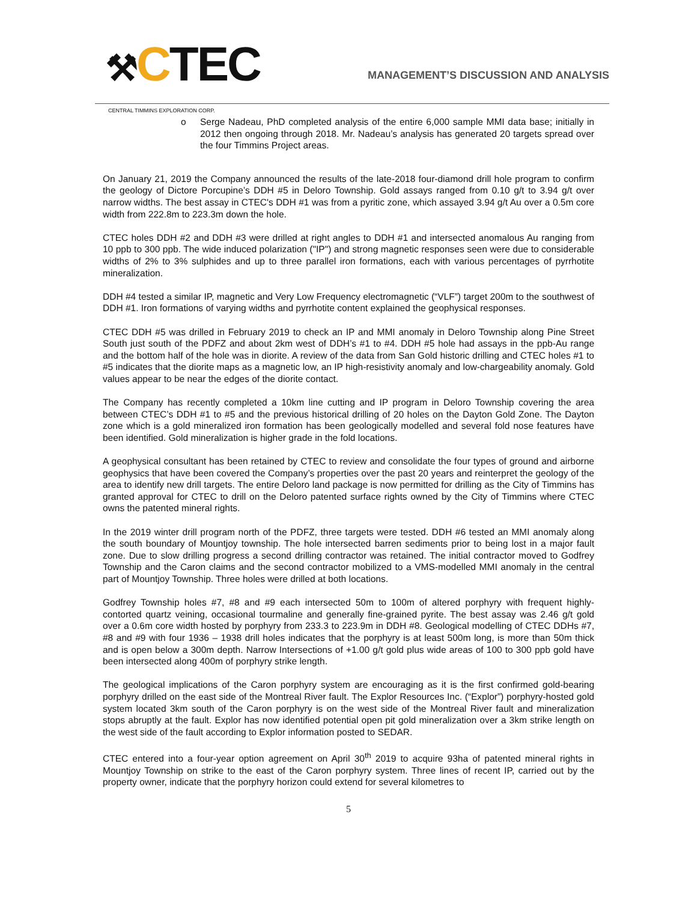⚒CTEC
CENTRAL TIMMINS EXPLORATION CORP.
MANAGEMENT’S DISCUSSION AND ANALYSIS
o Serge Nadeau, PhD completed analysis of the entire 6,000 sample MMI data base; initially in 2012 then ongoing through 2018. Mr. Nadeau’s analysis has generated 20 targets spread over the four Timmins Project areas.
On January 21, 2019 the Company announced the results of the late-2018 four-diamond drill hole program to confirm the geology of Dictore Porcupine’s DDH #5 in Deloro Township. Gold assays ranged from 0.10 g/t to 3.94 g/t over narrow widths. The best assay in CTEC's DDH #1 was from a pyritic zone, which assayed 3.94 g/t Au over a 0.5m core width from 222.8m to 223.3m down the hole.
CTEC holes DDH #2 and DDH #3 were drilled at right angles to DDH #1 and intersected anomalous Au ranging from 10 ppb to 300 ppb. The wide induced polarization ("IP") and strong magnetic responses seen were due to considerable widths of 2% to 3% sulphides and up to three parallel iron formations, each with various percentages of pyrrhotite mineralization.
DDH #4 tested a similar IP, magnetic and Very Low Frequency electromagnetic (“VLF”) target 200m to the southwest of DDH #1. Iron formations of varying widths and pyrrhotite content explained the geophysical responses.
CTEC DDH #5 was drilled in February 2019 to check an IP and MMI anomaly in Deloro Township along Pine Street South just south of the PDFZ and about 2km west of DDH’s #1 to #4. DDH #5 hole had assays in the ppb-Au range and the bottom half of the hole was in diorite. A review of the data from San Gold historic drilling and CTEC holes #1 to #5 indicates that the diorite maps as a magnetic low, an IP high-resistivity anomaly and low-chargeability anomaly. Gold values appear to be near the edges of the diorite contact.
The Company has recently completed a 10km line cutting and IP program in Deloro Township covering the area between CTEC’s DDH #1 to #5 and the previous historical drilling of 20 holes on the Dayton Gold Zone. The Dayton zone which is a gold mineralized iron formation has been geologically modelled and several fold nose features have been identified. Gold mineralization is higher grade in the fold locations.
A geophysical consultant has been retained by CTEC to review and consolidate the four types of ground and airborne geophysics that have been covered the Company’s properties over the past 20 years and reinterpret the geology of the area to identify new drill targets. The entire Deloro land package is now permitted for drilling as the City of Timmins has granted approval for CTEC to drill on the Deloro patented surface rights owned by the City of Timmins where CTEC owns the patented mineral rights.
In the 2019 winter drill program north of the PDFZ, three targets were tested. DDH #6 tested an MMI anomaly along the south boundary of Mountjoy township. The hole intersected barren sediments prior to being lost in a major fault zone. Due to slow drilling progress a second drilling contractor was retained. The initial contractor moved to Godfrey Township and the Caron claims and the second contractor mobilized to a VMS-modelled MMI anomaly in the central part of Mountjoy Township. Three holes were drilled at both locations.
Godfrey Township holes #7, #8 and #9 each intersected 50m to 100m of altered porphyry with frequent highly-contorted quartz veining, occasional tourmaline and generally fine-grained pyrite. The best assay was 2.46 g/t gold over a 0.6m core width hosted by porphyry from 233.3 to 223.9m in DDH #8. Geological modelling of CTEC DDHs #7, #8 and #9 with four 1936 – 1938 drill holes indicates that the porphyry is at least 500m long, is more than 50m thick and is open below a 300m depth. Narrow Intersections of +1.00 g/t gold plus wide areas of 100 to 300 ppb gold have been intersected along 400m of porphyry strike length.
The geological implications of the Caron porphyry system are encouraging as it is the first confirmed gold-bearing porphyry drilled on the east side of the Montreal River fault. The Explor Resources Inc. (“Explor”) porphyry-hosted gold system located 3km south of the Caron porphyry is on the west side of the Montreal River fault and mineralization stops abruptly at the fault. Explor has now identified potential open pit gold mineralization over a 3km strike length on the west side of the fault according to Explor information posted to SEDAR.
CTEC entered into a four-year option agreement on April 30<sup>th</sup> 2019 to acquire 93ha of patented mineral rights in Mountjoy Township on strike to the east of the Caron porphyry system. Three lines of recent IP, carried out by the property owner, indicate that the porphyry horizon could extend for several kilometres to
5